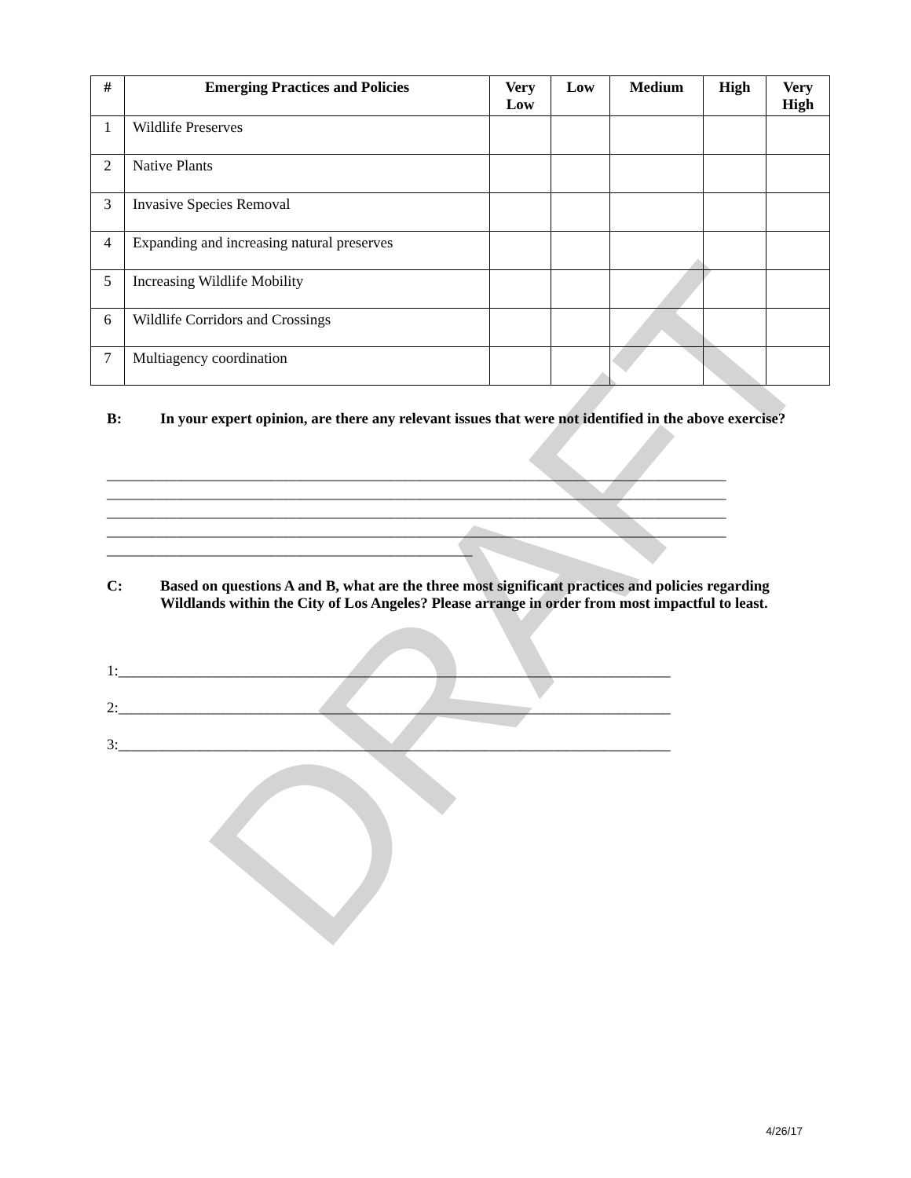DRAFT
| # | Emerging Practices and Policies | Very Low | Low | Medium | High | Very High |
| --- | --- | --- | --- | --- | --- | --- |
| 1 | Wildlife Preserves | | | | | |
| 2 | Native Plants | | | | | |
| 3 | Invasive Species Removal | | | | | |
| 4 | Expanding and increasing natural preserves | | | | | |
| 5 | Increasing Wildlife Mobility | | | | | |
| 6 | Wildlife Corridors and Crossings | | | | | |
| 7 | Multiagency coordination | | | | | |
B: In your expert opinion, are there any relevant issues that were not identified in the above exercise?
___________________________________________________________________________________ ___________________________________________________________________________________ ___________________________________________________________________________________ ___________________________________________________________________________________ _________________________________________________
C: Based on questions A and B, what are the three most significant practices and policies regarding Wildlands within the City of Los Angeles? Please arrange in order from most impactful to least.
1:__________________________________________________________________________ 2:__________________________________________________________________________ 3:__________________________________________________________________________
4/26/17